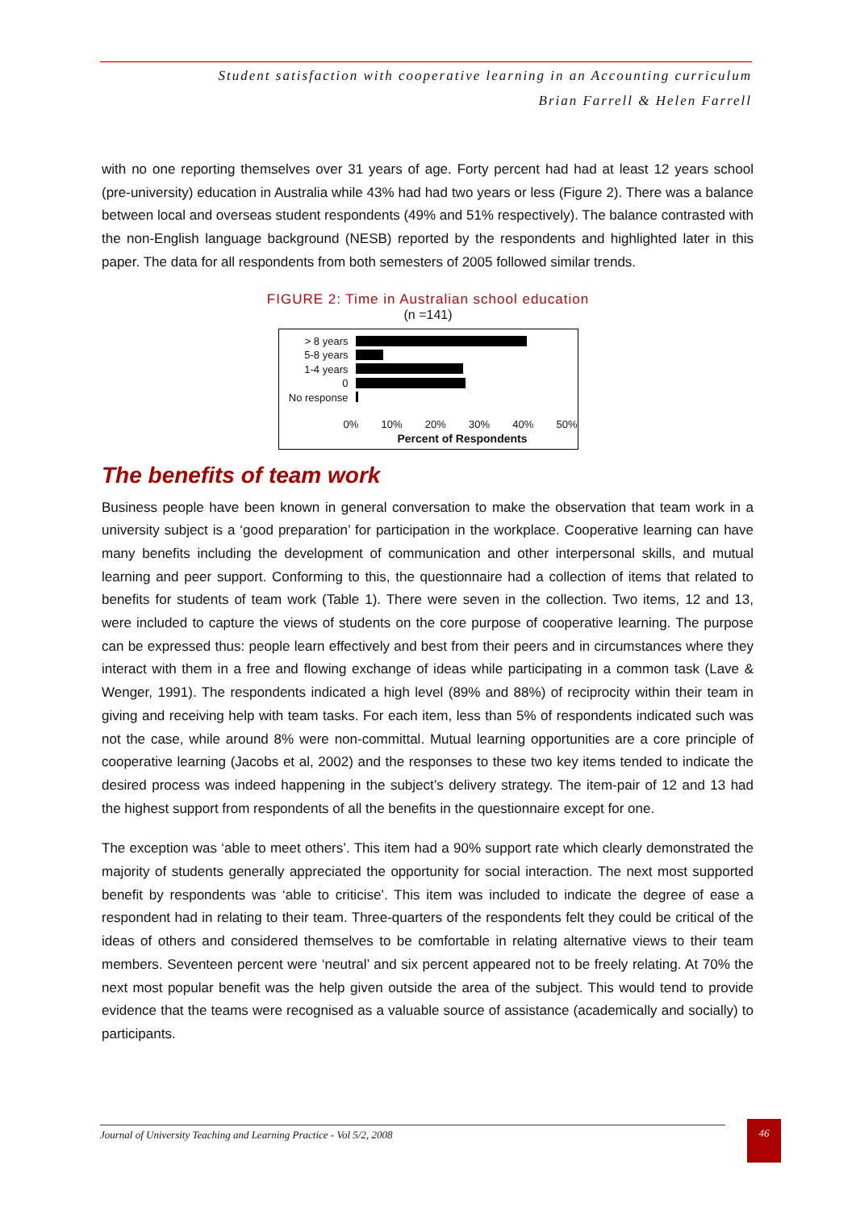Student satisfaction with cooperative learning in an Accounting curriculum
Brian Farrell & Helen Farrell
with no one reporting themselves over 31 years of age. Forty percent had had at least 12 years school (pre-university) education in Australia while 43% had had two years or less (Figure 2). There was a balance between local and overseas student respondents (49% and 51% respectively). The balance contrasted with the non-English language background (NESB) reported by the respondents and highlighted later in this paper. The data for all respondents from both semesters of 2005 followed similar trends.
FIGURE 2: Time in Australian school education
(n =141)
> 8 years
5-8 years
1-4 years
0
No response
0% 10% 20% 30% 40% 50%
Percent of Respondents
The benefits of team work
Business people have been known in general conversation to make the observation that team work in a university subject is a ‘good preparation’ for participation in the workplace. Cooperative learning can have many benefits including the development of communication and other interpersonal skills, and mutual learning and peer support. Conforming to this, the questionnaire had a collection of items that related to benefits for students of team work (Table 1). There were seven in the collection. Two items, 12 and 13, were included to capture the views of students on the core purpose of cooperative learning. The purpose can be expressed thus: people learn effectively and best from their peers and in circumstances where they interact with them in a free and flowing exchange of ideas while participating in a common task (Lave & Wenger, 1991). The respondents indicated a high level (89% and 88%) of reciprocity within their team in giving and receiving help with team tasks. For each item, less than 5% of respondents indicated such was not the case, while around 8% were non-committal. Mutual learning opportunities are a core principle of cooperative learning (Jacobs et al, 2002) and the responses to these two key items tended to indicate the desired process was indeed happening in the subject’s delivery strategy. The item-pair of 12 and 13 had the highest support from respondents of all the benefits in the questionnaire except for one.
The exception was ‘able to meet others’. This item had a 90% support rate which clearly demonstrated the majority of students generally appreciated the opportunity for social interaction. The next most supported benefit by respondents was ‘able to criticise’. This item was included to indicate the degree of ease a respondent had in relating to their team. Three-quarters of the respondents felt they could be critical of the ideas of others and considered themselves to be comfortable in relating alternative views to their team members. Seventeen percent were ‘neutral’ and six percent appeared not to be freely relating. At 70% the next most popular benefit was the help given outside the area of the subject. This would tend to provide evidence that the teams were recognised as a valuable source of assistance (academically and socially) to participants.
Journal of University Teaching and Learning Practice - Vol 5/2, 2008 46